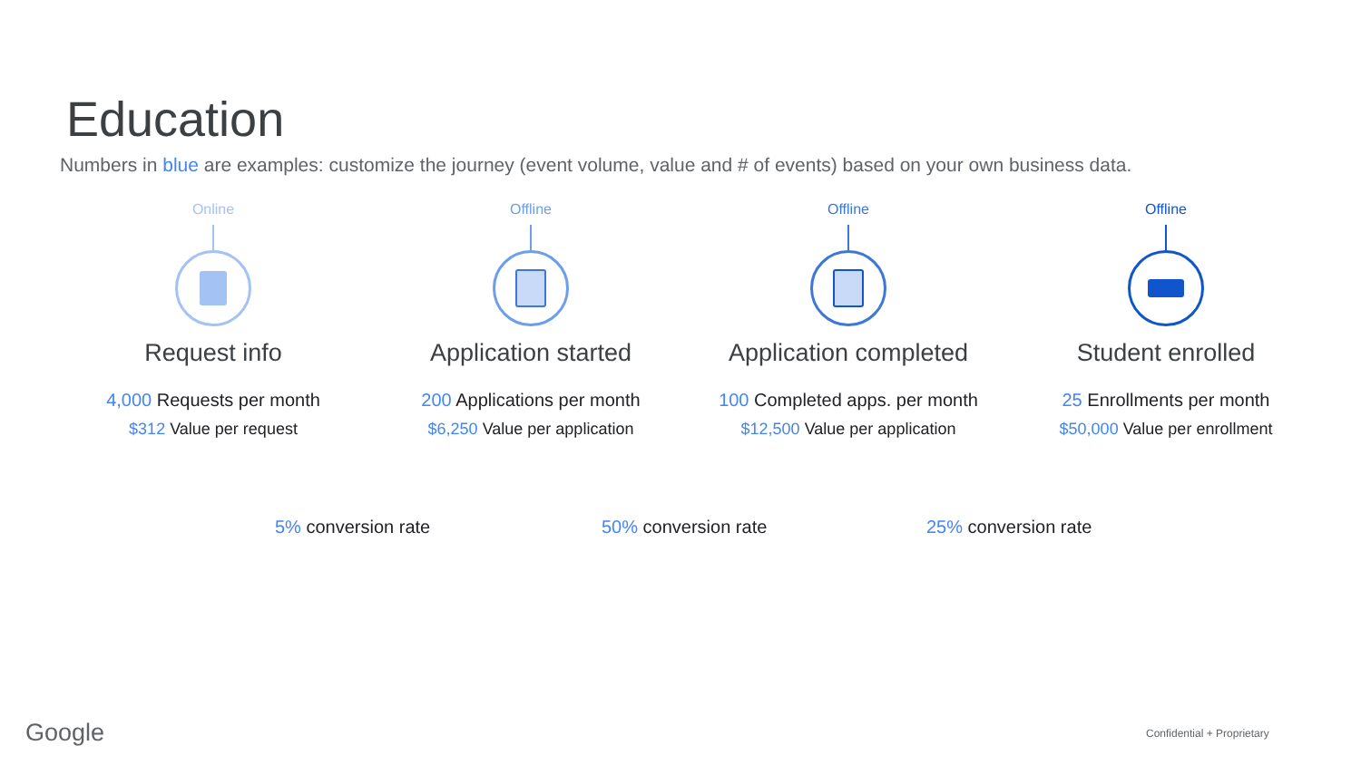Education
Numbers in blue are examples: customize the journey (event volume, value and # of events) based on your own business data.
Online
Request info
4,000 Requests per month
$312 Value per request
Offline
Application started
200 Applications per month
$6,250 Value per application
Offline
Application completed
100 Completed apps. per month
$12,500 Value per application
Offline
Student enrolled
25 Enrollments per month
$50,000 Value per enrollment
5% conversion rate 50% conversion rate 25% conversion rate
Google Confidential + Proprietary